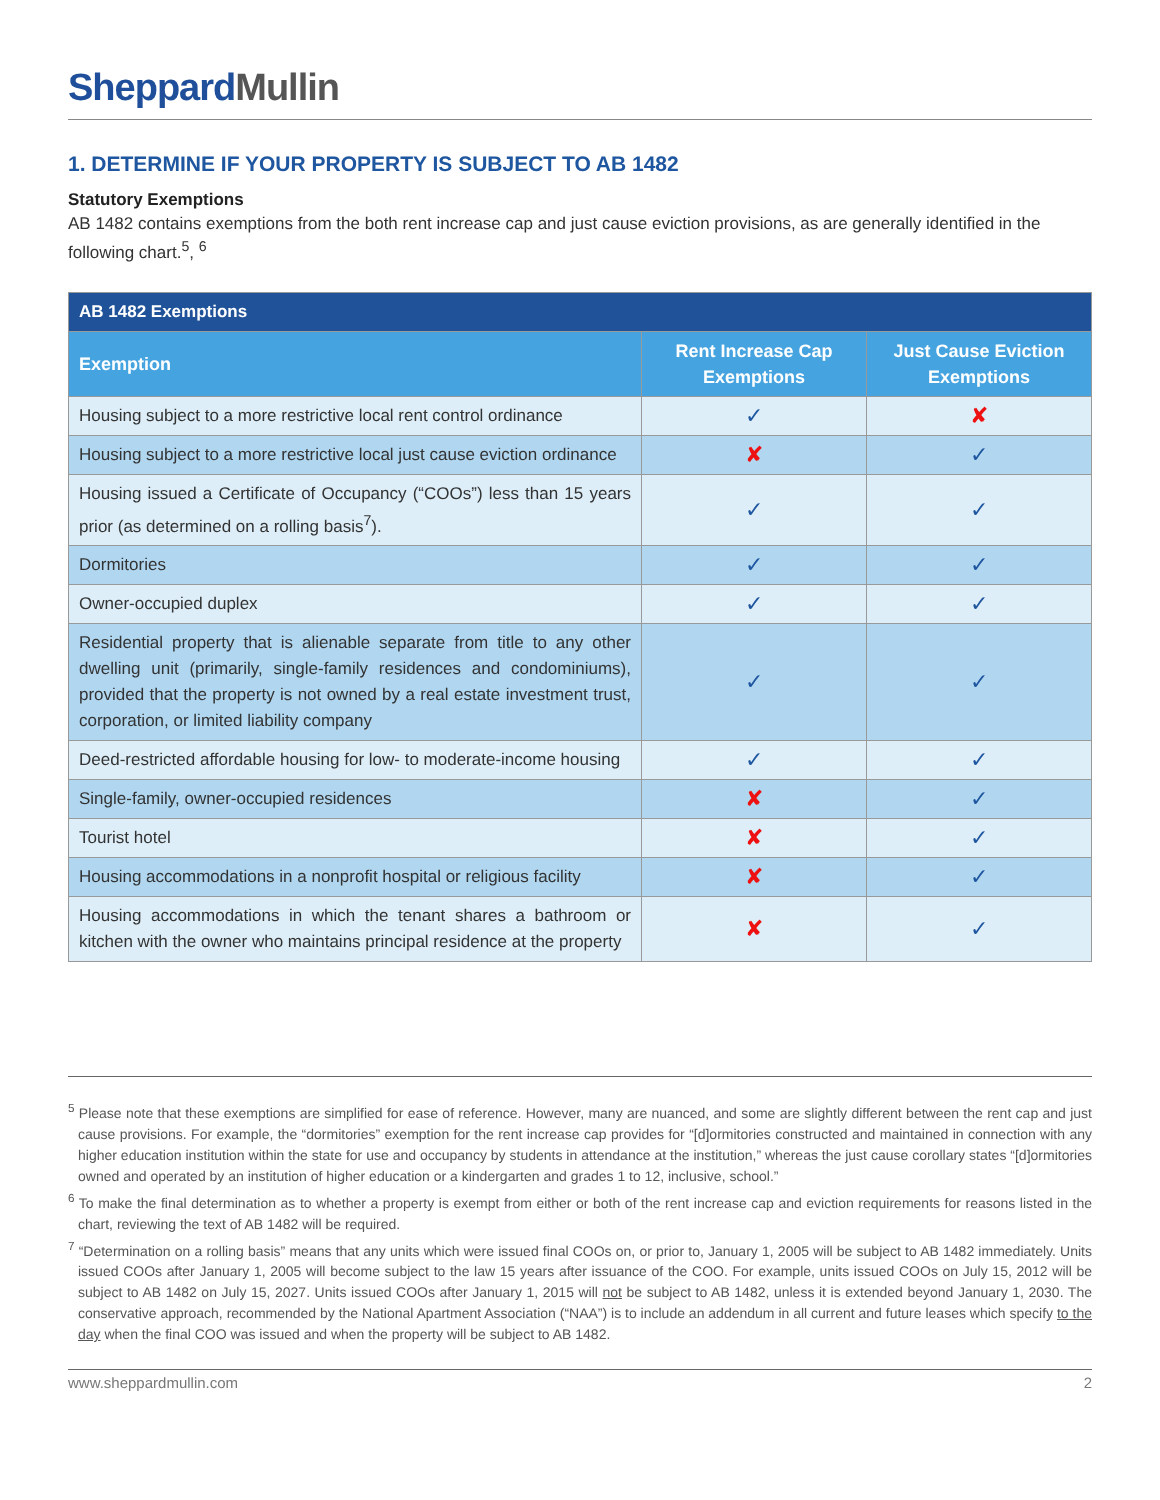SheppardMullin
1. DETERMINE IF YOUR PROPERTY IS SUBJECT TO AB 1482
Statutory Exemptions
AB 1482 contains exemptions from the both rent increase cap and just cause eviction provisions, as are generally identified in the following chart.<sup>5</sup>, <sup>6</sup>
| AB 1482 Exemptions | | |
| --- | --- | --- |
| Exemption | Rent Increase Cap Exemptions | Just Cause Eviction Exemptions |
| Housing subject to a more restrictive local rent control ordinance | ✓ | ✘ |
| Housing subject to a more restrictive local just cause eviction ordinance | ✘ | ✓ |
| Housing issued a Certificate of Occupancy (“COOs”) less than 15 years prior (as determined on a rolling basis<sup>7</sup>). | ✓ | ✓ |
| Dormitories | ✓ | ✓ |
| Owner-occupied duplex | ✓ | ✓ |
| Residential property that is alienable separate from title to any other dwelling unit (primarily, single-family residences and condominiums), provided that the property is not owned by a real estate investment trust, corporation, or limited liability company | ✓ | ✓ |
| Deed-restricted affordable housing for low- to moderate-income housing | ✓ | ✓ |
| Single-family, owner-occupied residences | ✘ | ✓ |
| Tourist hotel | ✘ | ✓ |
| Housing accommodations in a nonprofit hospital or religious facility | ✘ | ✓ |
| Housing accommodations in which the tenant shares a bathroom or kitchen with the owner who maintains principal residence at the property | ✘ | ✓ |
<sup>5</sup> Please note that these exemptions are simplified for ease of reference. However, many are nuanced, and some are slightly different between the rent cap and just cause provisions. For example, the “dormitories” exemption for the rent increase cap provides for “[d]ormitories constructed and maintained in connection with any higher education institution within the state for use and occupancy by students in attendance at the institution,” whereas the just cause corollary states “[d]ormitories owned and operated by an institution of higher education or a kindergarten and grades 1 to 12, inclusive, school.”
<sup>6</sup> To make the final determination as to whether a property is exempt from either or both of the rent increase cap and eviction requirements for reasons listed in the chart, reviewing the text of AB 1482 will be required.
<sup>7</sup> “Determination on a rolling basis” means that any units which were issued final COOs on, or prior to, January 1, 2005 will be subject to AB 1482 immediately. Units issued COOs after January 1, 2005 will become subject to the law 15 years after issuance of the COO. For example, units issued COOs on July 15, 2012 will be subject to AB 1482 on July 15, 2027. Units issued COOs after January 1, 2015 will not be subject to AB 1482, unless it is extended beyond January 1, 2030. The conservative approach, recommended by the National Apartment Association (“NAA”) is to include an addendum in all current and future leases which specify to the day when the final COO was issued and when the property will be subject to AB 1482.
www.sheppardmullin.com 2